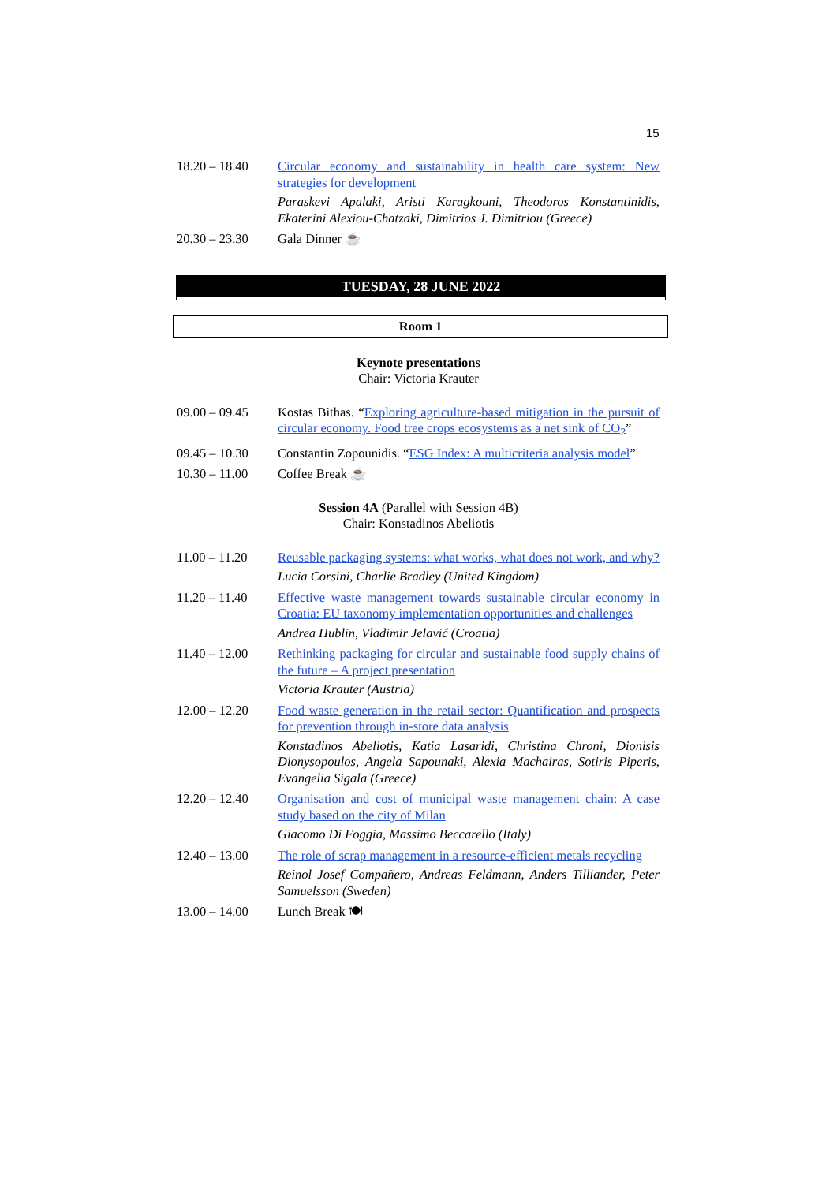15
18.20 – 18.40
Circular economy and sustainability in health care system: New strategies for development
Paraskevi Apalaki, Aristi Karagkouni, Theodoros Konstantinidis, Ekaterini Alexiou-Chatzaki, Dimitrios J. Dimitriou (Greece)
20.30 – 23.30
Gala Dinner ☕
TUESDAY, 28 JUNE 2022
Room 1
Keynote presentations
Chair: Victoria Krauter
09.00 – 09.45
Kostas Bithas. “Exploring agriculture-based mitigation in the pursuit of circular economy. Food tree crops ecosystems as a net sink of CO<sub>2</sub>”
09.45 – 10.30
Constantin Zopounidis. “ESG Index: A multicriteria analysis model”
10.30 – 11.00
Coffee Break ☕
Session 4A (Parallel with Session 4B)
Chair: Konstadinos Abeliotis
11.00 – 11.20
Reusable packaging systems: what works, what does not work, and why?
Lucia Corsini, Charlie Bradley (United Kingdom)
11.20 – 11.40
Effective waste management towards sustainable circular economy in Croatia: EU taxonomy implementation opportunities and challenges
Andrea Hublin, Vladimir Jelavić (Croatia)
11.40 – 12.00
Rethinking packaging for circular and sustainable food supply chains of the future – A project presentation
Victoria Krauter (Austria)
12.00 – 12.20
Food waste generation in the retail sector: Quantification and prospects for prevention through in-store data analysis
Konstadinos Abeliotis, Katia Lasaridi, Christina Chroni, Dionisis Dionysopoulos, Angela Sapounaki, Alexia Machairas, Sotiris Piperis, Evangelia Sigala (Greece)
12.20 – 12.40
Organisation and cost of municipal waste management chain: A case study based on the city of Milan
Giacomo Di Foggia, Massimo Beccarello (Italy)
12.40 – 13.00
The role of scrap management in a resource-efficient metals recycling
Reinol Josef Compañero, Andreas Feldmann, Anders Tilliander, Peter Samuelsson (Sweden)
13.00 – 14.00
Lunch Break 🍽